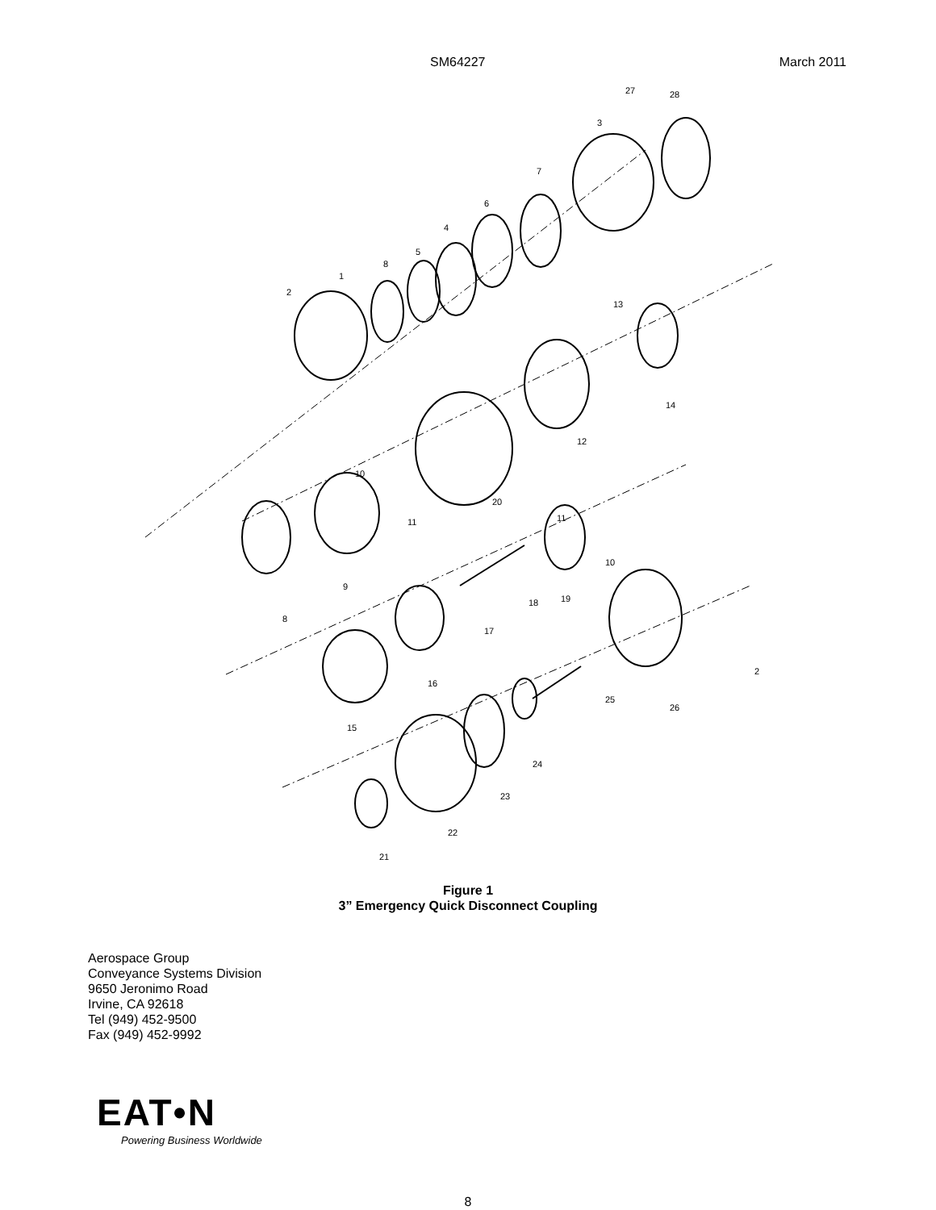SM64227 March 2011
27
28
3
7
6
4
5
8
1
2
13
14
12
20
10
11
9
8
11
10
18
19
17
16
2
25
26
15
24
23
22
21
Figure 1
3” Emergency Quick Disconnect Coupling
Aerospace Group
Conveyance Systems Division
9650 Jeronimo Road
Irvine, CA 92618
Tel (949) 452-9500
Fax (949) 452-9992
EAT•N
Powering Business Worldwide
8